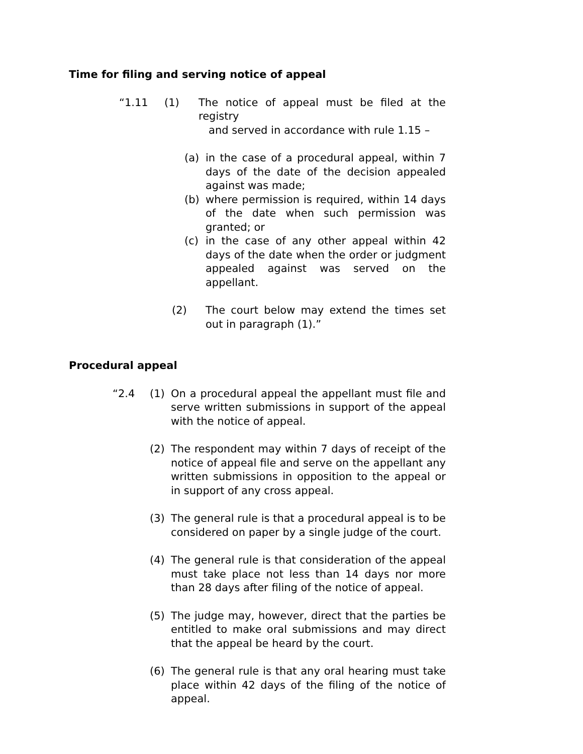Time for filing and serving notice of appeal
“1.11 (1) The notice of appeal must be filed at the registry
and served in accordance with rule 1.15 –
(a) in the case of a procedural appeal, within 7 days of the date of the decision appealed against was made;
(b) where permission is required, within 14 days of the date when such permission was granted; or
(c) in the case of any other appeal within 42 days of the date when the order or judgment appealed against was served on the appellant.
(2) The court below may extend the times set out in paragraph (1).”
Procedural appeal
“2.4 (1) On a procedural appeal the appellant must file and serve written submissions in support of the appeal with the notice of appeal.
(2) The respondent may within 7 days of receipt of the notice of appeal file and serve on the appellant any written submissions in opposition to the appeal or in support of any cross appeal.
(3) The general rule is that a procedural appeal is to be considered on paper by a single judge of the court.
(4) The general rule is that consideration of the appeal must take place not less than 14 days nor more than 28 days after filing of the notice of appeal.
(5) The judge may, however, direct that the parties be entitled to make oral submissions and may direct that the appeal be heard by the court.
(6) The general rule is that any oral hearing must take place within 42 days of the filing of the notice of appeal.